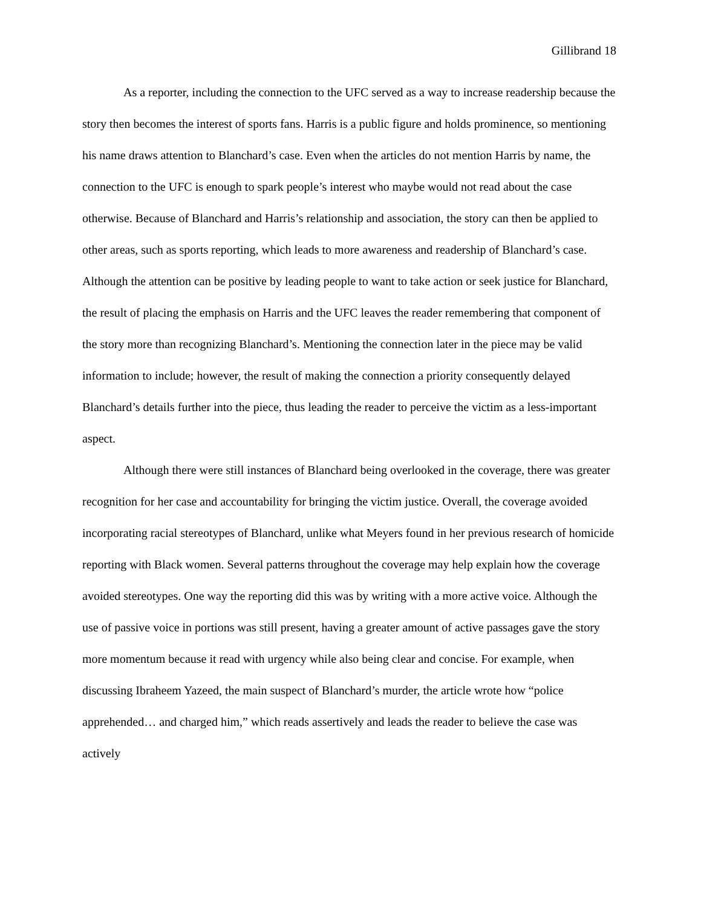Gillibrand 18
As a reporter, including the connection to the UFC served as a way to increase readership because the story then becomes the interest of sports fans. Harris is a public figure and holds prominence, so mentioning his name draws attention to Blanchard’s case. Even when the articles do not mention Harris by name, the connection to the UFC is enough to spark people’s interest who maybe would not read about the case otherwise. Because of Blanchard and Harris’s relationship and association, the story can then be applied to other areas, such as sports reporting, which leads to more awareness and readership of Blanchard’s case. Although the attention can be positive by leading people to want to take action or seek justice for Blanchard, the result of placing the emphasis on Harris and the UFC leaves the reader remembering that component of the story more than recognizing Blanchard’s. Mentioning the connection later in the piece may be valid information to include; however, the result of making the connection a priority consequently delayed Blanchard’s details further into the piece, thus leading the reader to perceive the victim as a less-important aspect.
Although there were still instances of Blanchard being overlooked in the coverage, there was greater recognition for her case and accountability for bringing the victim justice. Overall, the coverage avoided incorporating racial stereotypes of Blanchard, unlike what Meyers found in her previous research of homicide reporting with Black women. Several patterns throughout the coverage may help explain how the coverage avoided stereotypes. One way the reporting did this was by writing with a more active voice. Although the use of passive voice in portions was still present, having a greater amount of active passages gave the story more momentum because it read with urgency while also being clear and concise. For example, when discussing Ibraheem Yazeed, the main suspect of Blanchard’s murder, the article wrote how “police apprehended… and charged him,” which reads assertively and leads the reader to believe the case was actively